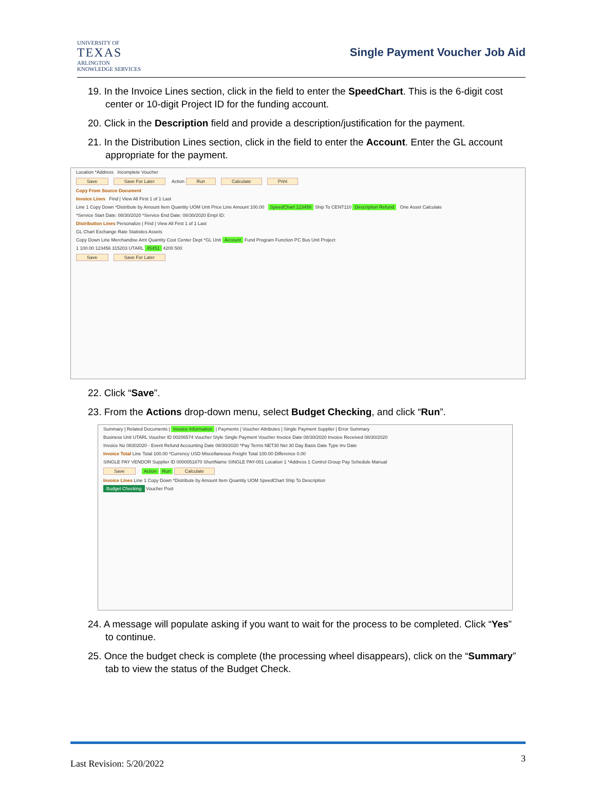UNIVERSITY OF
TEXAS
ARLINGTON
KNOWLEDGE SERVICES
Single Payment Voucher Job Aid
19. In the Invoice Lines section, click in the field to enter the SpeedChart. This is the 6-digit cost center or 10-digit Project ID for the funding account.
20. Click in the Description field and provide a description/justification for the payment.
21. In the Distribution Lines section, click in the field to enter the Account. Enter the GL account appropriate for the payment.
Location *Address Incomplete Voucher
Save Save For Later Action Run Calculate Print
Copy From Source Document
Invoice Lines Find | View All First 1 of 1 Last
Line 1 Copy Down *Distribute by Amount Item Quantity UOM Unit Price Line Amount 100.00 SpeedChart 123456 Ship To CENT110 Description Refund One Asset Calculate
*Service Start Date: 08/30/2020 *Service End Date: 08/30/2020 Empl ID:
Distribution Lines Personalize | Find | View All First 1 of 1 Last
GL Chart Exchange Rate Statistics Assets
Copy Down Line Merchandise Amt Quantity Cost Center Dept *GL Unit Account Fund Program Function PC Bus Unit Project
1 100.00 123456 315203 UTARL 45451 4200 500
Save Save For Later
22. Click “Save”.
23. From the Actions drop-down menu, select Budget Checking, and click “Run”.
Summary | Related Documents | Invoice Information | Payments | Voucher Attributes | Single Payment Supplier | Error Summary
Business Unit UTARL Voucher ID 00206574 Voucher Style Single Payment Voucher Invoice Date 08/30/2020 Invoice Received 08/30/2020
Invoice No 08302020 - Event Refund Accounting Date 08/30/2020 *Pay Terms NET30 Net 30 Day Basis Date Type Inv Date
Invoice Total Line Total 100.00 *Currency USD Miscellaneous Freight Total 100.00 Difference 0.00
SINGLE PAY VENDOR Supplier ID 0000051870 ShortName SINGLE PAY-001 Location 1 *Address 1 Control Group Pay Schedule Manual
Save Action Run Calculate
Invoice Lines Line 1 Copy Down *Distribute by Amount Item Quantity UOM SpeedChart Ship To Description
Budget Checking Voucher Post
24. A message will populate asking if you want to wait for the process to be completed. Click “Yes” to continue.
25. Once the budget check is complete (the processing wheel disappears), click on the “Summary” tab to view the status of the Budget Check.
Last Revision: 5/20/2022 3